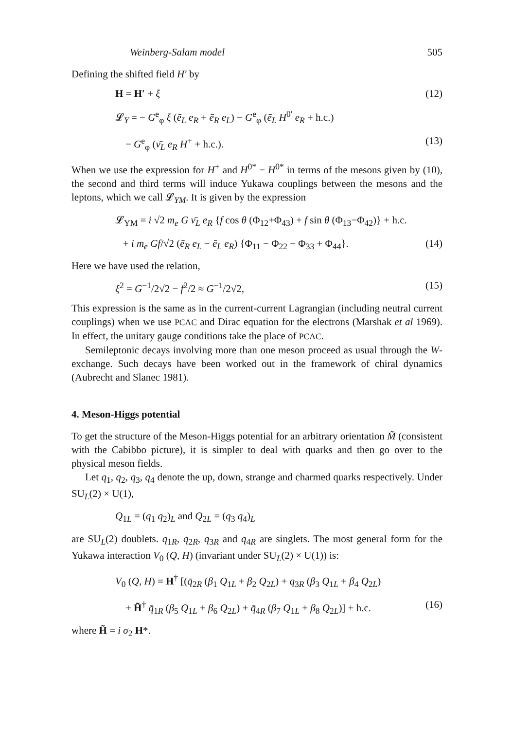Weinberg-Salam model 505
Defining the shifted field H′ by
H = H′ + ξ (12)
𝓛<sub>Y</sub> = − G<sup>e</sup><sub>φ</sub> ξ (ē<sub>L</sub> e<sub>R</sub> + ē<sub>R</sub> e<sub>L</sub>) − G<sup>e</sup><sub>φ</sub> (ē<sub>L</sub> H<sup>0′</sup> e<sub>R</sub> + h.c.)
− G<sup>e</sup><sub>φ</sub> (ν̄<sub>L</sub> e<sub>R</sub> H<sup>+</sup> + h.c.). (13)
When we use the expression for H<sup>+</sup> and H<sup>0*</sup> − H<sup>0*</sup> in terms of the mesons given by (10), the second and third terms will induce Yukawa couplings between the mesons and the leptons, which we call 𝓛<sub>YM</sub>. It is given by the expression
𝓛<sub>YM</sub> = i √2 m<sub>e</sub> G ν̄<sub>L</sub> e<sub>R</sub> {f cos θ (Φ<sub>12</sub>+Φ<sub>43</sub>) + f sin θ (Φ<sub>13</sub>−Φ<sub>42</sub>)} + h.c.
+ i m<sub>e</sub> Gf/√2 (ē<sub>R</sub> e<sub>L</sub> − ē<sub>L</sub> e<sub>R</sub>) {Φ<sub>11</sub> − Φ<sub>22</sub> − Φ<sub>33</sub> + Φ<sub>44</sub>}. (14)
Here we have used the relation,
ξ<sup>2</sup> = G<sup>−1</sup>/2√2 − f<sup>2</sup>/2 ≈ G<sup>−1</sup>/2√2, (15)
This expression is the same as in the current-current Lagrangian (including neutral current couplings) when we use PCAC and Dirac equation for the electrons (Marshak et al 1969). In effect, the unitary gauge conditions take the place of PCAC.
Semileptonic decays involving more than one meson proceed as usual through the W-exchange. Such decays have been worked out in the framework of chiral dynamics (Aubrecht and Slanec 1981).
4. Meson-Higgs potential
To get the structure of the Meson-Higgs potential for an arbitrary orientation M̃ (consistent with the Cabibbo picture), it is simpler to deal with quarks and then go over to the physical meson fields.
Let q<sub>1</sub>, q<sub>2</sub>, q<sub>3</sub>, q<sub>4</sub> denote the up, down, strange and charmed quarks respectively. Under SU<sub>L</sub>(2) × U(1),
Q<sub>1L</sub> = (q<sub>1</sub> q<sub>2</sub>)<sub>L</sub> and Q<sub>2L</sub> = (q<sub>3</sub> q<sub>4</sub>)<sub>L</sub>
are SU<sub>L</sub>(2) doublets. q<sub>1R</sub>, q<sub>2R</sub>, q<sub>3R</sub> and q<sub>4R</sub> are singlets. The most general form for the Yukawa interaction V<sub>0</sub> (Q, H) (invariant under SU<sub>L</sub>(2) × U(1)) is:
V<sub>0</sub> (Q, H) = H<sup>†</sup> [(q̄<sub>2R</sub> (β<sub>1</sub> Q<sub>1L</sub> + β<sub>2</sub> Q<sub>2L</sub>) + q<sub>3R</sub> (β<sub>3</sub> Q<sub>1L</sub> + β<sub>4</sub> Q<sub>2L</sub>)
+ H̃<sup>†</sup> q̄<sub>1R</sub> (β<sub>5</sub> Q<sub>1L</sub> + β<sub>6</sub> Q<sub>2L</sub>) + q̄<sub>4R</sub> (β<sub>7</sub> Q<sub>1L</sub> + β<sub>8</sub> Q<sub>2L</sub>)] + h.c. (16)
where H̃ = i σ<sub>2</sub> H*.